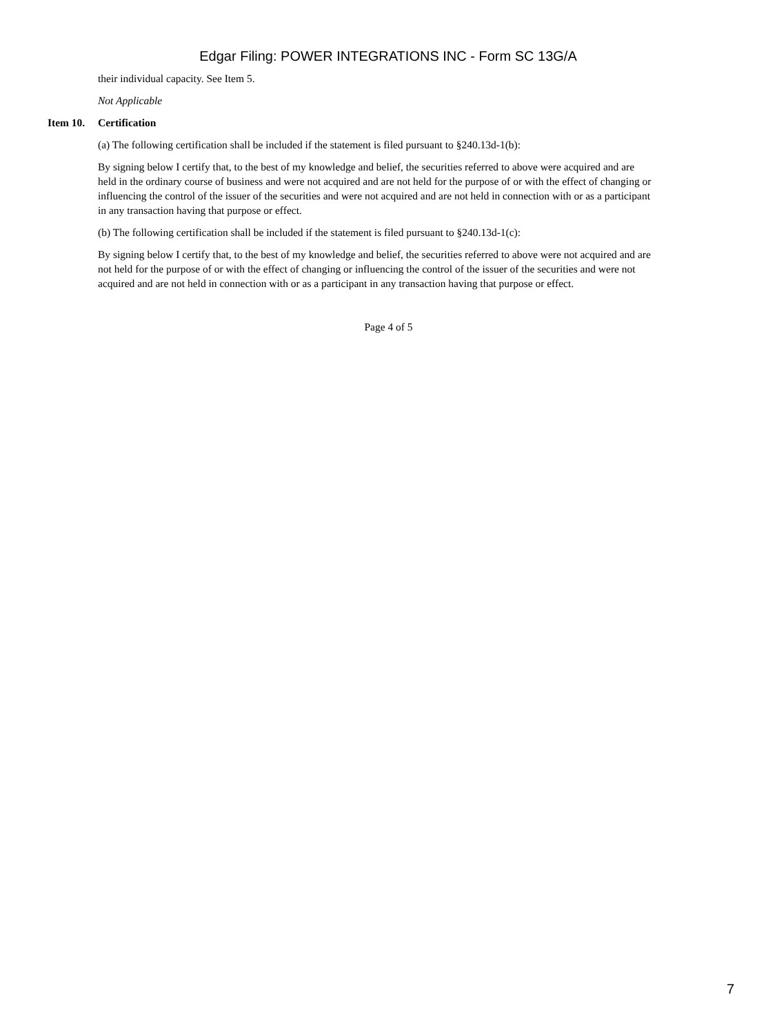Edgar Filing: POWER INTEGRATIONS INC - Form SC 13G/A
their individual capacity. See Item 5.
Not Applicable
Item 10. Certification
(a) The following certification shall be included if the statement is filed pursuant to §240.13d-1(b):
By signing below I certify that, to the best of my knowledge and belief, the securities referred to above were acquired and are held in the ordinary course of business and were not acquired and are not held for the purpose of or with the effect of changing or influencing the control of the issuer of the securities and were not acquired and are not held in connection with or as a participant in any transaction having that purpose or effect.
(b) The following certification shall be included if the statement is filed pursuant to §240.13d-1(c):
By signing below I certify that, to the best of my knowledge and belief, the securities referred to above were not acquired and are not held for the purpose of or with the effect of changing or influencing the control of the issuer of the securities and were not acquired and are not held in connection with or as a participant in any transaction having that purpose or effect.
Page 4 of 5
7